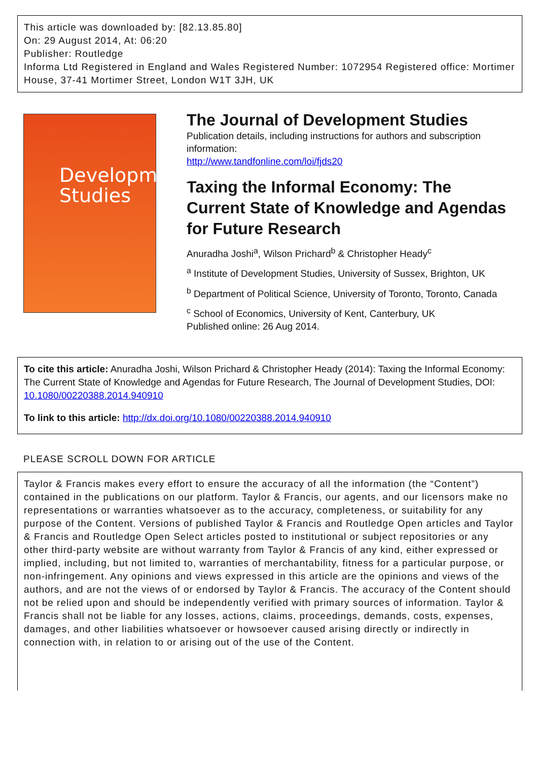This article was downloaded by: [82.13.85.80]
On: 29 August 2014, At: 06:20
Publisher: Routledge
Informa Ltd Registered in England and Wales Registered Number: 1072954 Registered office: Mortimer House, 37-41 Mortimer Street, London W1T 3JH, UK
Development Studies
The Journal of Development Studies
Publication details, including instructions for authors and subscription information:
http://www.tandfonline.com/loi/fjds20
Taxing the Informal Economy: The Current State of Knowledge and Agendas for Future Research
Anuradha Joshi<sup>a</sup>, Wilson Prichard<sup>b</sup> & Christopher Heady<sup>c</sup>
<sup>a</sup> Institute of Development Studies, University of Sussex, Brighton, UK
<sup>b</sup> Department of Political Science, University of Toronto, Toronto, Canada
<sup>c</sup> School of Economics, University of Kent, Canterbury, UK
Published online: 26 Aug 2014.
To cite this article: Anuradha Joshi, Wilson Prichard & Christopher Heady (2014): Taxing the Informal Economy: The Current State of Knowledge and Agendas for Future Research, The Journal of Development Studies, DOI: 10.1080/00220388.2014.940910
To link to this article: http://dx.doi.org/10.1080/00220388.2014.940910
PLEASE SCROLL DOWN FOR ARTICLE
Taylor & Francis makes every effort to ensure the accuracy of all the information (the “Content”) contained in the publications on our platform. Taylor & Francis, our agents, and our licensors make no representations or warranties whatsoever as to the accuracy, completeness, or suitability for any purpose of the Content. Versions of published Taylor & Francis and Routledge Open articles and Taylor & Francis and Routledge Open Select articles posted to institutional or subject repositories or any other third-party website are without warranty from Taylor & Francis of any kind, either expressed or implied, including, but not limited to, warranties of merchantability, fitness for a particular purpose, or non-infringement. Any opinions and views expressed in this article are the opinions and views of the authors, and are not the views of or endorsed by Taylor & Francis. The accuracy of the Content should not be relied upon and should be independently verified with primary sources of information. Taylor & Francis shall not be liable for any losses, actions, claims, proceedings, demands, costs, expenses, damages, and other liabilities whatsoever or howsoever caused arising directly or indirectly in connection with, in relation to or arising out of the use of the Content.